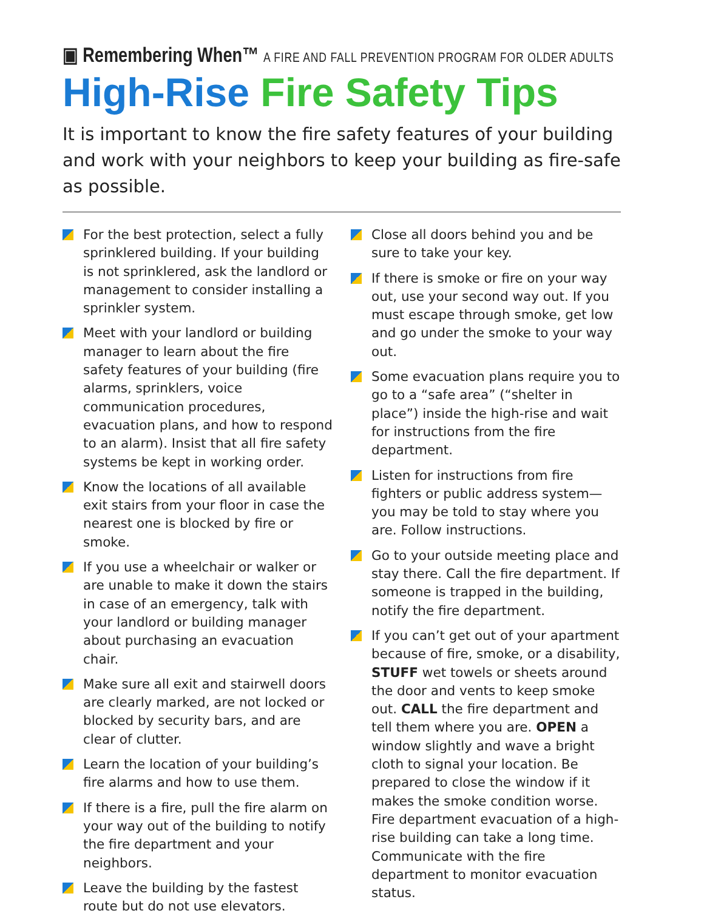▣ Remembering When™ A FIRE AND FALL PREVENTION PROGRAM FOR OLDER ADULTS
High-Rise Fire Safety Tips
It is important to know the fire safety features of your building and work with your neighbors to keep your building as fire-safe as possible.
For the best protection, select a fully sprinklered building. If your building is not sprinklered, ask the landlord or management to consider installing a sprinkler system.
Meet with your landlord or building manager to learn about the fire safety features of your building (fire alarms, sprinklers, voice communication procedures, evacuation plans, and how to respond to an alarm). Insist that all fire safety systems be kept in working order.
Know the locations of all available exit stairs from your floor in case the nearest one is blocked by fire or smoke.
If you use a wheelchair or walker or are unable to make it down the stairs in case of an emergency, talk with your landlord or building manager about purchasing an evacuation chair.
Make sure all exit and stairwell doors are clearly marked, are not locked or blocked by security bars, and are clear of clutter.
Learn the location of your building’s fire alarms and how to use them.
If there is a fire, pull the fire alarm on your way out of the building to notify the fire department and your neighbors.
Leave the building by the fastest route but do not use elevators.
Close all doors behind you and be sure to take your key.
If there is smoke or fire on your way out, use your second way out. If you must escape through smoke, get low and go under the smoke to your way out.
Some evacuation plans require you to go to a “safe area” (“shelter in place”) inside the high-rise and wait for instructions from the fire department.
Listen for instructions from fire fighters or public address system—you may be told to stay where you are. Follow instructions.
Go to your outside meeting place and stay there. Call the fire department. If someone is trapped in the building, notify the fire department.
If you can’t get out of your apartment because of fire, smoke, or a disability, STUFF wet towels or sheets around the door and vents to keep smoke out. CALL the fire department and tell them where you are. OPEN a window slightly and wave a bright cloth to signal your location. Be prepared to close the window if it makes the smoke condition worse. Fire department evacuation of a high-rise building can take a long time. Communicate with the fire department to monitor evacuation status.